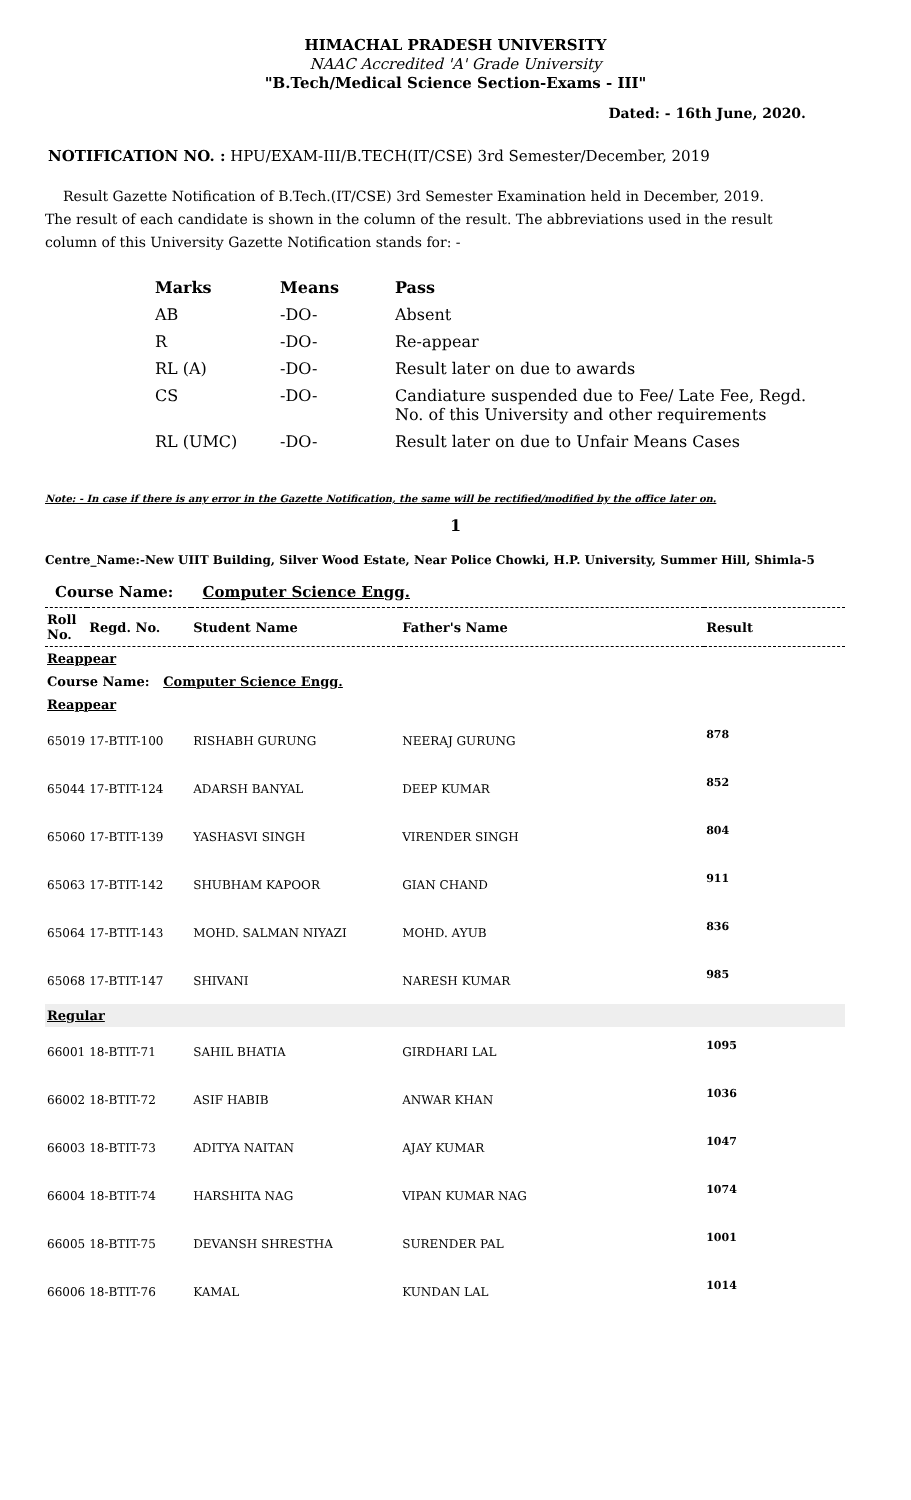HIMACHAL PRADESH UNIVERSITY
NAAC Accredited 'A' Grade University
"B.Tech/Medical Science Section-Exams - III"
Dated: - 16th June, 2020.
NOTIFICATION NO. : HPU/EXAM-III/B.TECH(IT/CSE) 3rd Semester/December, 2019
Result Gazette Notification of B.Tech.(IT/CSE) 3rd Semester Examination held in December, 2019. The result of each candidate is shown in the column of the result. The abbreviations used in the result column of this University Gazette Notification stands for: -
| Marks | Means | Pass |
| AB | -DO- | Absent |
| R | -DO- | Re-appear |
| RL (A) | -DO- | Result later on due to awards |
| CS | -DO- | Candiature suspended due to Fee/ Late Fee, Regd. No. of this University and other requirements |
| RL (UMC) | -DO- | Result later on due to Unfair Means Cases |
Note: - In case if there is any error in the Gazette Notification, the same will be rectified/modified by the office later on.
1
Centre_Name:-New UIIT Building, Silver Wood Estate, Near Police Chowki, H.P. University, Summer Hill, Shimla-5
Course Name: Computer Science Engg.
| Roll No. | Regd. No. | Student Name | Father's Name | Result |
| --- | --- | --- | --- | --- |
| Reappear | | | | |
| Course Name: Computer Science Engg. | | | | |
| Reappear | | | | |
| 65019 | 17-BTIT-100 | RISHABH GURUNG | NEERAJ GURUNG | 878 |
| 65044 | 17-BTIT-124 | ADARSH BANYAL | DEEP KUMAR | 852 |
| 65060 | 17-BTIT-139 | YASHASVI SINGH | VIRENDER SINGH | 804 |
| 65063 | 17-BTIT-142 | SHUBHAM KAPOOR | GIAN CHAND | 911 |
| 65064 | 17-BTIT-143 | MOHD. SALMAN NIYAZI | MOHD. AYUB | 836 |
| 65068 | 17-BTIT-147 | SHIVANI | NARESH KUMAR | 985 |
| Regular | | | | |
| 66001 | 18-BTIT-71 | SAHIL BHATIA | GIRDHARI LAL | 1095 |
| 66002 | 18-BTIT-72 | ASIF HABIB | ANWAR KHAN | 1036 |
| 66003 | 18-BTIT-73 | ADITYA NAITAN | AJAY KUMAR | 1047 |
| 66004 | 18-BTIT-74 | HARSHITA NAG | VIPAN KUMAR NAG | 1074 |
| 66005 | 18-BTIT-75 | DEVANSH SHRESTHA | SURENDER PAL | 1001 |
| 66006 | 18-BTIT-76 | KAMAL | KUNDAN LAL | 1014 |